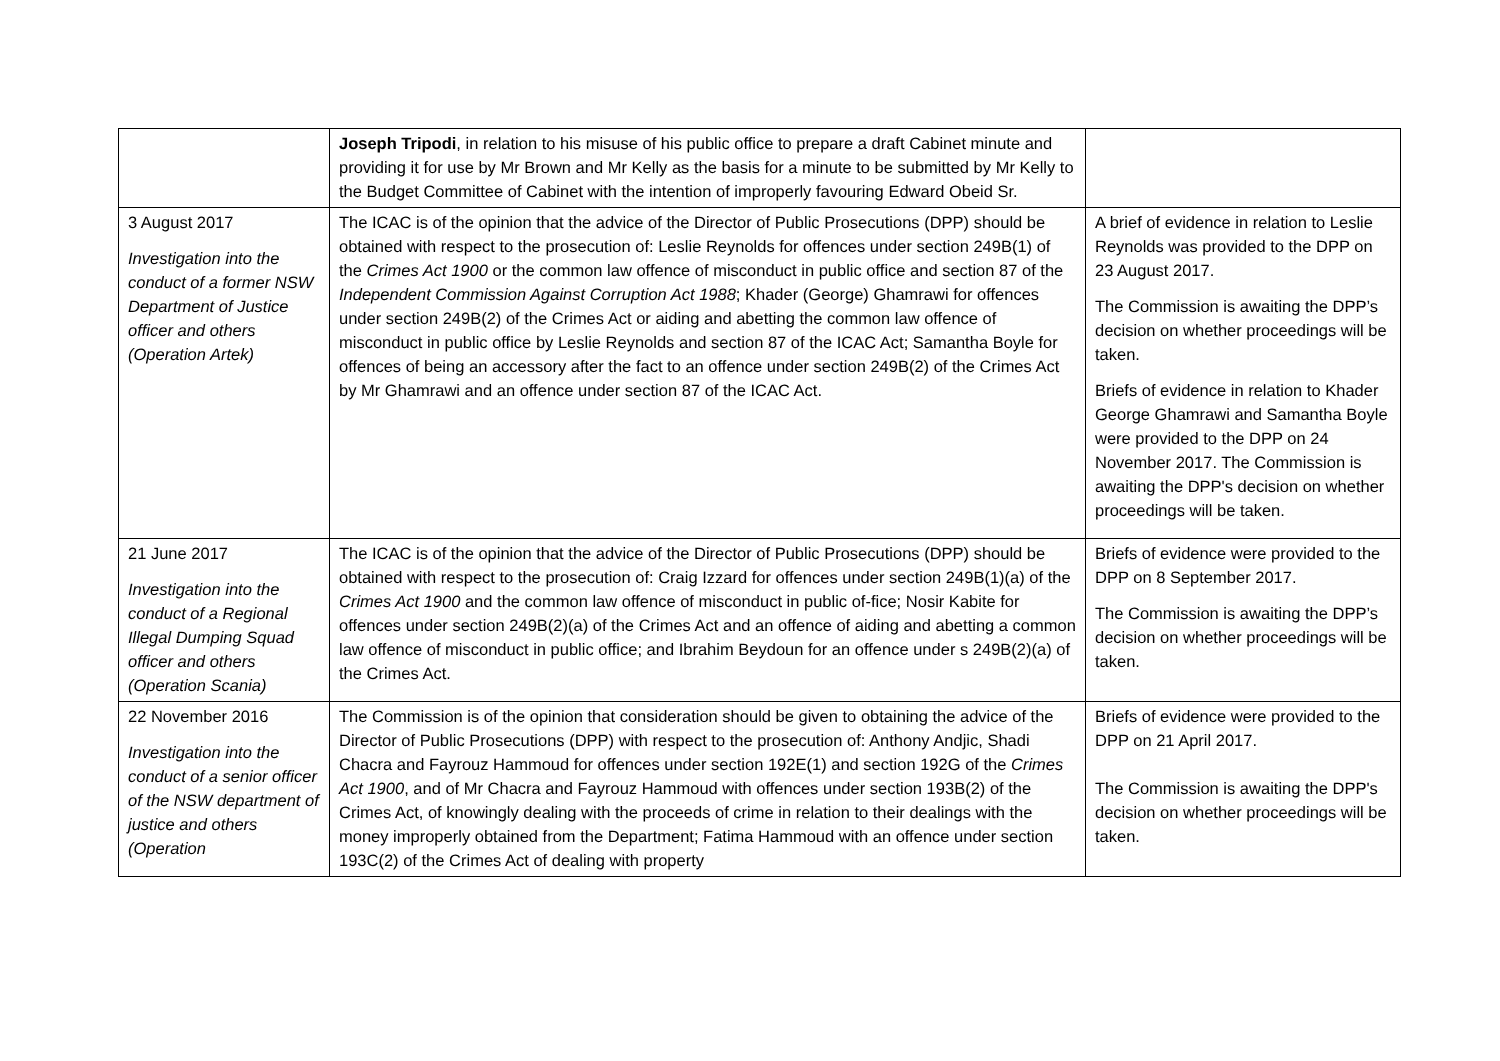| | Joseph Tripodi , in relation to his misuse of his public office to prepare a draft Cabinet minute and providing it for use by Mr Brown and Mr Kelly as the basis for a minute to be submitted by Mr Kelly to the Budget Committee of Cabinet with the intention of improperly favouring Edward Obeid Sr. | |
| 3 August 2017 Investigation into the conduct of a former NSW Department of Justice officer and others (Operation Artek) | The ICAC is of the opinion that the advice of the Director of Public Prosecutions (DPP) should be obtained with respect to the prosecution of: Leslie Reynolds for offences under section 249B(1) of the Crimes Act 1900 or the common law offence of misconduct in public office and section 87 of the Independent Commission Against Corruption Act 1988 ; Khader (George) Ghamrawi for offences under section 249B(2) of the Crimes Act or aiding and abetting the common law offence of misconduct in public office by Leslie Reynolds and section 87 of the ICAC Act; Samantha Boyle for offences of being an accessory after the fact to an offence under section 249B(2) of the Crimes Act by Mr Ghamrawi and an offence under section 87 of the ICAC Act. | A brief of evidence in relation to Leslie Reynolds was provided to the DPP on 23 August 2017. The Commission is awaiting the DPP’s decision on whether proceedings will be taken. Briefs of evidence in relation to Khader George Ghamrawi and Samantha Boyle were provided to the DPP on 24 November 2017. The Commission is awaiting the DPP's decision on whether proceedings will be taken. |
| 21 June 2017 Investigation into the conduct of a Regional Illegal Dumping Squad officer and others (Operation Scania) | The ICAC is of the opinion that the advice of the Director of Public Prosecutions (DPP) should be obtained with respect to the prosecution of: Craig Izzard for offences under section 249B(1)(a) of the Crimes Act 1900 and the common law offence of misconduct in public of-fice; Nosir Kabite for offences under section 249B(2)(a) of the Crimes Act and an offence of aiding and abetting a common law offence of misconduct in public office; and Ibrahim Beydoun for an offence under s 249B(2)(a) of the Crimes Act. | Briefs of evidence were provided to the DPP on 8 September 2017. The Commission is awaiting the DPP’s decision on whether proceedings will be taken. |
| 22 November 2016 Investigation into the conduct of a senior officer of the NSW department of justice and others (Operation | The Commission is of the opinion that consideration should be given to obtaining the advice of the Director of Public Prosecutions (DPP) with respect to the prosecution of: Anthony Andjic, Shadi Chacra and Fayrouz Hammoud for offences under section 192E(1) and section 192G of the Crimes Act 1900 , and of Mr Chacra and Fayrouz Hammoud with offences under section 193B(2) of the Crimes Act, of knowingly dealing with the proceeds of crime in relation to their dealings with the money improperly obtained from the Department; Fatima Hammoud with an offence under section 193C(2) of the Crimes Act of dealing with property | Briefs of evidence were provided to the DPP on 21 April 2017. The Commission is awaiting the DPP's decision on whether proceedings will be taken. |